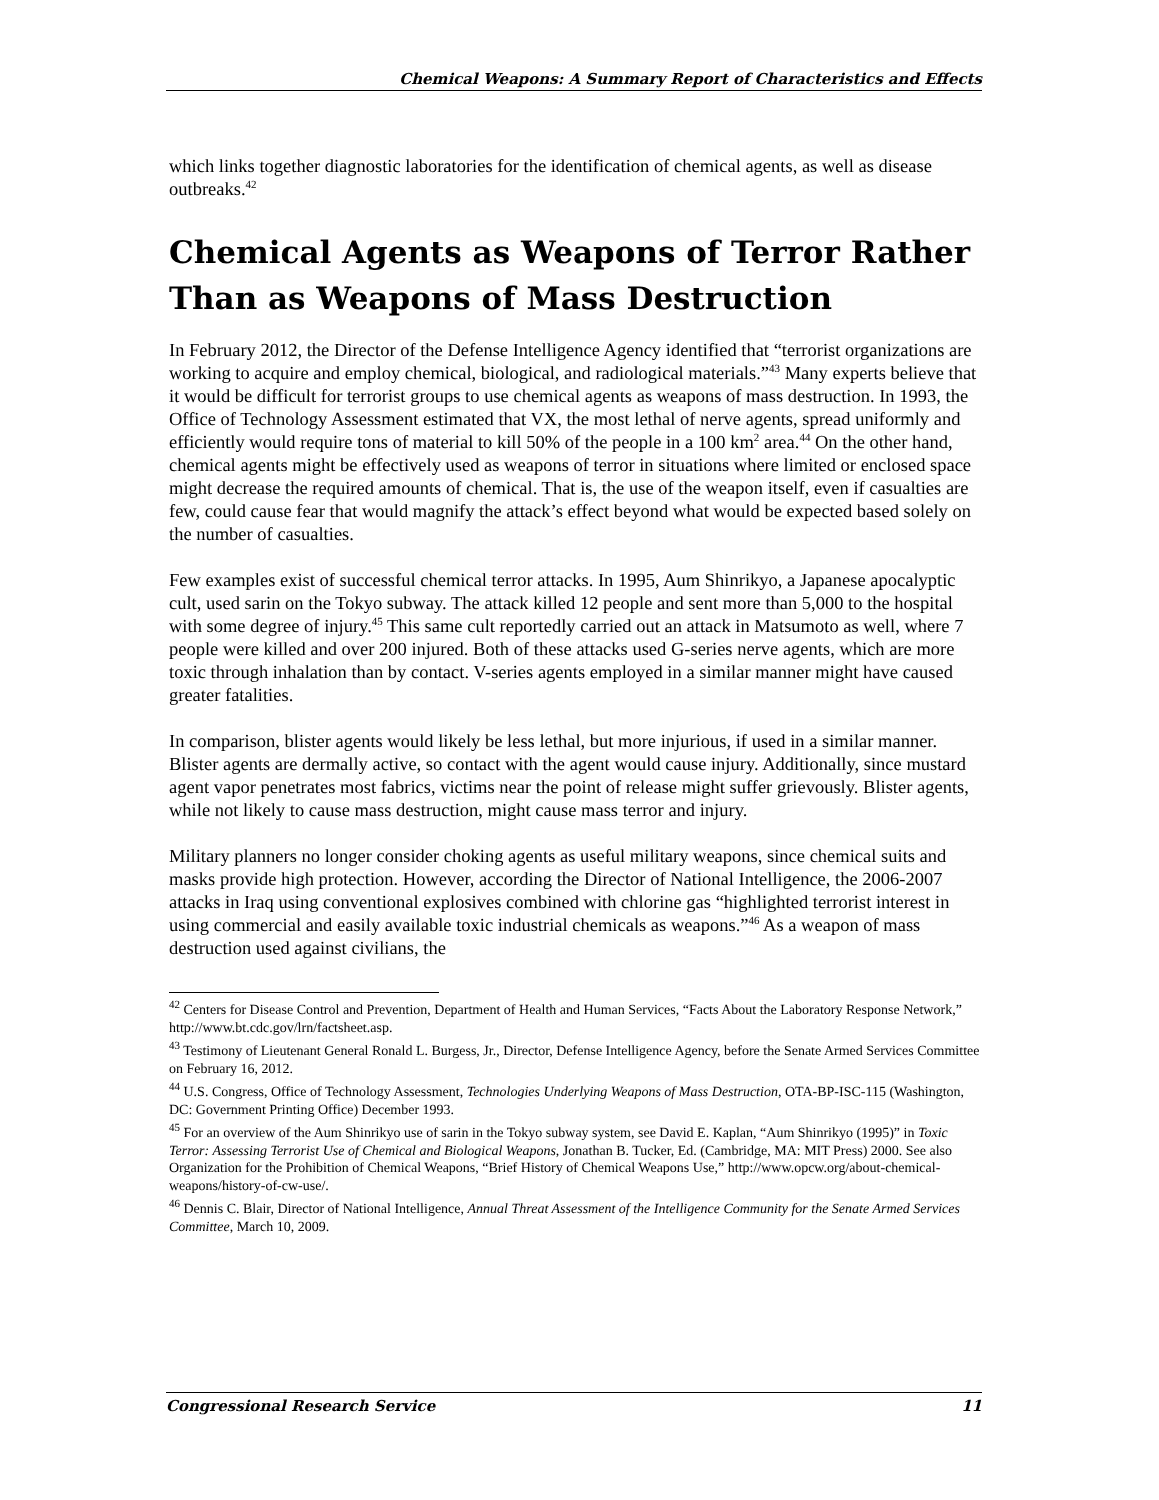Chemical Weapons: A Summary Report of Characteristics and Effects
which links together diagnostic laboratories for the identification of chemical agents, as well as disease outbreaks.<sup>42</sup>
Chemical Agents as Weapons of Terror Rather Than as Weapons of Mass Destruction
In February 2012, the Director of the Defense Intelligence Agency identified that “terrorist organizations are working to acquire and employ chemical, biological, and radiological materials.”<sup>43</sup> Many experts believe that it would be difficult for terrorist groups to use chemical agents as weapons of mass destruction. In 1993, the Office of Technology Assessment estimated that VX, the most lethal of nerve agents, spread uniformly and efficiently would require tons of material to kill 50% of the people in a 100 km<sup>2</sup> area.<sup>44</sup> On the other hand, chemical agents might be effectively used as weapons of terror in situations where limited or enclosed space might decrease the required amounts of chemical. That is, the use of the weapon itself, even if casualties are few, could cause fear that would magnify the attack’s effect beyond what would be expected based solely on the number of casualties.
Few examples exist of successful chemical terror attacks. In 1995, Aum Shinrikyo, a Japanese apocalyptic cult, used sarin on the Tokyo subway. The attack killed 12 people and sent more than 5,000 to the hospital with some degree of injury.<sup>45</sup> This same cult reportedly carried out an attack in Matsumoto as well, where 7 people were killed and over 200 injured. Both of these attacks used G-series nerve agents, which are more toxic through inhalation than by contact. V-series agents employed in a similar manner might have caused greater fatalities.
In comparison, blister agents would likely be less lethal, but more injurious, if used in a similar manner. Blister agents are dermally active, so contact with the agent would cause injury. Additionally, since mustard agent vapor penetrates most fabrics, victims near the point of release might suffer grievously. Blister agents, while not likely to cause mass destruction, might cause mass terror and injury.
Military planners no longer consider choking agents as useful military weapons, since chemical suits and masks provide high protection. However, according the Director of National Intelligence, the 2006-2007 attacks in Iraq using conventional explosives combined with chlorine gas “highlighted terrorist interest in using commercial and easily available toxic industrial chemicals as weapons.”<sup>46</sup> As a weapon of mass destruction used against civilians, the
<sup>42</sup> Centers for Disease Control and Prevention, Department of Health and Human Services, “Facts About the Laboratory Response Network,” http://www.bt.cdc.gov/lrn/factsheet.asp.
<sup>43</sup> Testimony of Lieutenant General Ronald L. Burgess, Jr., Director, Defense Intelligence Agency, before the Senate Armed Services Committee on February 16, 2012.
<sup>44</sup> U.S. Congress, Office of Technology Assessment, Technologies Underlying Weapons of Mass Destruction, OTA-BP-ISC-115 (Washington, DC: Government Printing Office) December 1993.
<sup>45</sup> For an overview of the Aum Shinrikyo use of sarin in the Tokyo subway system, see David E. Kaplan, “Aum Shinrikyo (1995)” in Toxic Terror: Assessing Terrorist Use of Chemical and Biological Weapons, Jonathan B. Tucker, Ed. (Cambridge, MA: MIT Press) 2000. See also Organization for the Prohibition of Chemical Weapons, “Brief History of Chemical Weapons Use,” http://www.opcw.org/about-chemical-weapons/history-of-cw-use/.
<sup>46</sup> Dennis C. Blair, Director of National Intelligence, Annual Threat Assessment of the Intelligence Community for the Senate Armed Services Committee, March 10, 2009.
Congressional Research Service 11